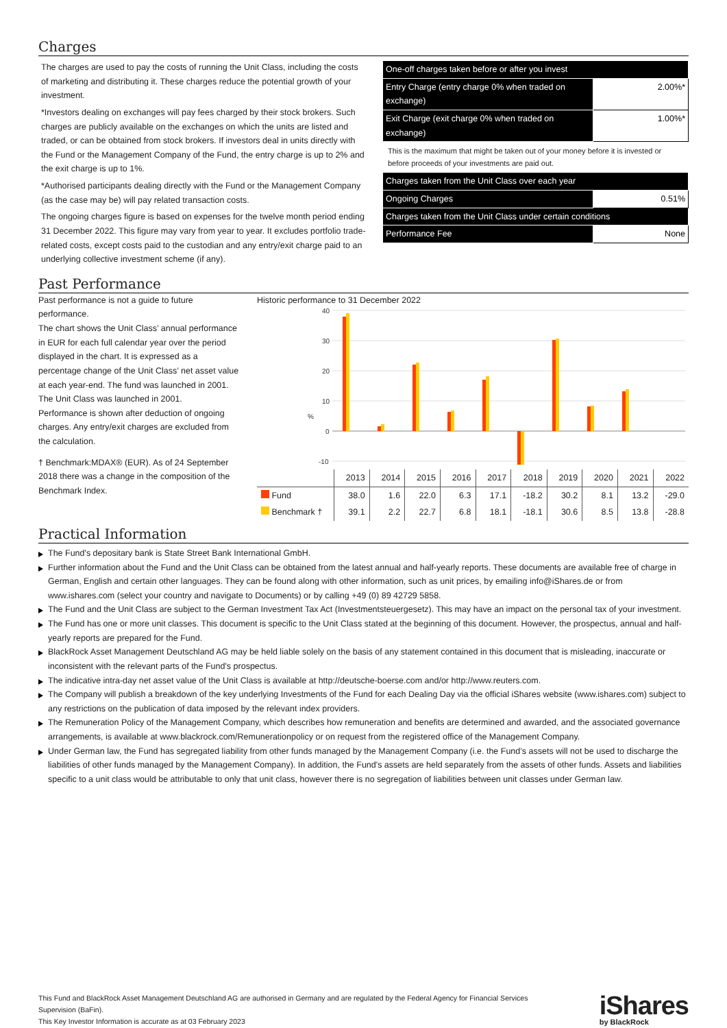Charges
The charges are used to pay the costs of running the Unit Class, including the costs of marketing and distributing it. These charges reduce the potential growth of your investment.
*Investors dealing on exchanges will pay fees charged by their stock brokers. Such charges are publicly available on the exchanges on which the units are listed and traded, or can be obtained from stock brokers. If investors deal in units directly with the Fund or the Management Company of the Fund, the entry charge is up to 2% and the exit charge is up to 1%.
*Authorised participants dealing directly with the Fund or the Management Company (as the case may be) will pay related transaction costs.
The ongoing charges figure is based on expenses for the twelve month period ending 31 December 2022. This figure may vary from year to year. It excludes portfolio trade-related costs, except costs paid to the custodian and any entry/exit charge paid to an underlying collective investment scheme (if any).
| One-off charges taken before or after you invest | |
| Entry Charge (entry charge 0% when traded on exchange) | 2.00%* |
| Exit Charge (exit charge 0% when traded on exchange) | 1.00%* |
This is the maximum that might be taken out of your money before it is invested or before proceeds of your investments are paid out.
| Charges taken from the Unit Class over each year | |
| Ongoing Charges | 0.51% |
| Charges taken from the Unit Class under certain conditions | |
| Performance Fee | None |
Past Performance
Past performance is not a guide to future performance.
The chart shows the Unit Class’ annual performance in EUR for each full calendar year over the period displayed in the chart. It is expressed as a percentage change of the Unit Class’ net asset value at each year-end. The fund was launched in 2001. The Unit Class was launched in 2001.
Performance is shown after deduction of ongoing charges. Any entry/exit charges are excluded from the calculation.
† Benchmark:MDAX® (EUR). As of 24 September 2018 there was a change in the composition of the Benchmark Index.
Historic performance to 31 December 2022
40
30
20
10
0
-10
%
| | 2013 | 2014 | 2015 | 2016 | 2017 | 2018 | 2019 | 2020 | 2021 | 2022 |
| --- | --- | --- | --- | --- | --- | --- | --- | --- | --- | --- |
| Fund | 38.0 | 1.6 | 22.0 | 6.3 | 17.1 | -18.2 | 30.2 | 8.1 | 13.2 | -29.0 |
| Benchmark † | 39.1 | 2.2 | 22.7 | 6.8 | 18.1 | -18.1 | 30.6 | 8.5 | 13.8 | -28.8 |
Practical Information
The Fund's depositary bank is State Street Bank International GmbH.
Further information about the Fund and the Unit Class can be obtained from the latest annual and half-yearly reports. These documents are available free of charge in German, English and certain other languages. They can be found along with other information, such as unit prices, by emailing info@iShares.de or from www.ishares.com (select your country and navigate to Documents) or by calling +49 (0) 89 42729 5858.
The Fund and the Unit Class are subject to the German Investment Tax Act (Investmentsteuergesetz). This may have an impact on the personal tax of your investment.
The Fund has one or more unit classes. This document is specific to the Unit Class stated at the beginning of this document. However, the prospectus, annual and half-yearly reports are prepared for the Fund.
BlackRock Asset Management Deutschland AG may be held liable solely on the basis of any statement contained in this document that is misleading, inaccurate or inconsistent with the relevant parts of the Fund's prospectus.
The indicative intra-day net asset value of the Unit Class is available at http://deutsche-boerse.com and/or http://www.reuters.com.
The Company will publish a breakdown of the key underlying Investments of the Fund for each Dealing Day via the official iShares website (www.ishares.com) subject to any restrictions on the publication of data imposed by the relevant index providers.
The Remuneration Policy of the Management Company, which describes how remuneration and benefits are determined and awarded, and the associated governance arrangements, is available at www.blackrock.com/Remunerationpolicy or on request from the registered office of the Management Company.
Under German law, the Fund has segregated liability from other funds managed by the Management Company (i.e. the Fund’s assets will not be used to discharge the liabilities of other funds managed by the Management Company). In addition, the Fund's assets are held separately from the assets of other funds. Assets and liabilities specific to a unit class would be attributable to only that unit class, however there is no segregation of liabilities between unit classes under German law.
This Fund and BlackRock Asset Management Deutschland AG are authorised in Germany and are regulated by the Federal Agency for Financial Services Supervision (BaFin).
This Key Investor Information is accurate as at 03 February 2023
iShares
by BlackRock